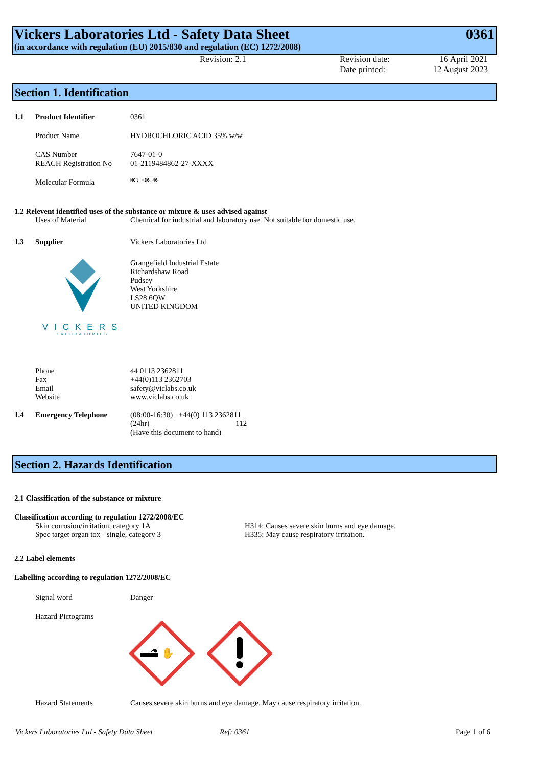Vickers Laboratories Ltd - Safety Data Sheet 0361
(in accordance with regulation (EU) 2015/830 and regulation (EC) 1272/2008)
Revision: 2.1 Revision date:
Date printed: 16 April 2021
12 August 2023
Section 1. Identification
1.1 Product Identifier 0361
Product Name HYDROCHLORIC ACID 35% w/w
CAS Number
REACH Registration No 7647-01-0
01-2119484862-27-XXXX
Molecular Formula HCl =36.46
1.2 Relevent identified uses of the substance or mixure & uses advised against
Uses of Material Chemical for industrial and laboratory use. Not suitable for domestic use.
1.3 Supplier Vickers Laboratories Ltd
VICKERS
LABORATORIES
Grangefield Industrial Estate
Richardshaw Road
Pudsey
West Yorkshire
LS28 6QW
UNITED KINGDOM
Phone
Fax
Email
Website 44 0113 2362811
+44(0)113 2362703
safety@viclabs.co.uk
www.viclabs.co.uk
1.4 Emergency Telephone (08:00-16:30) +44(0) 113 2362811
(24hr) 112
(Have this document to hand)
Section 2. Hazards Identification
2.1 Classification of the substance or mixture
Classification according to regulation 1272/2008/EC
Skin corrosion/irritation, category 1A
Spec target organ tox - single, category 3 H314: Causes severe skin burns and eye damage.
H335: May cause respiratory irritation.
2.2 Label elements
Labelling according to regulation 1272/2008/EC
Signal word Danger
Hazard Pictograms
⚗ ✋
Hazard Statements Causes severe skin burns and eye damage. May cause respiratory irritation.
Vickers Laboratories Ltd - Safety Data Sheet Ref: 0361 Page 1 of 6